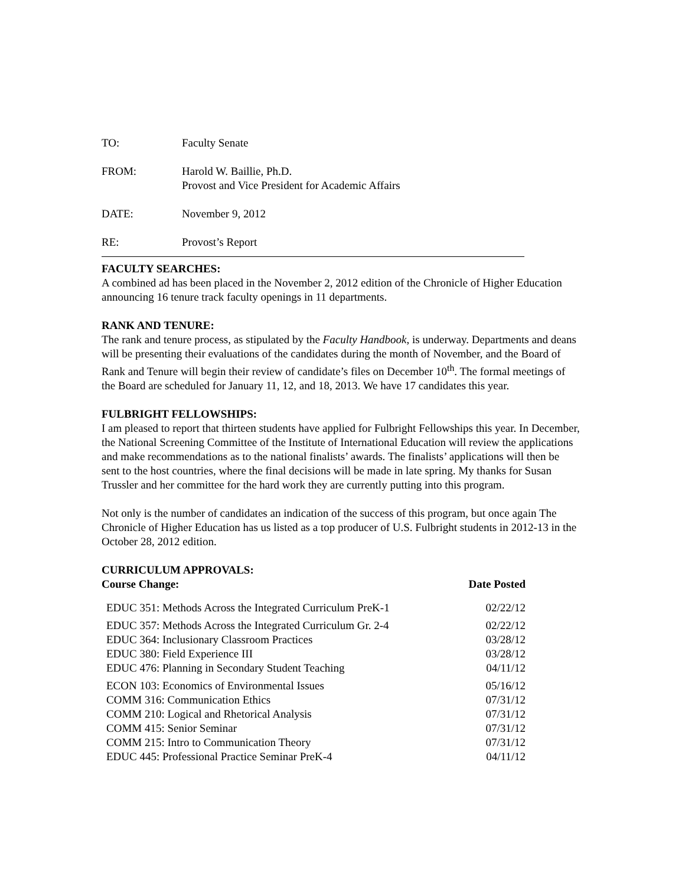TO: Faculty Senate
FROM: Harold W. Baillie, Ph.D.
Provost and Vice President for Academic Affairs
DATE: November 9, 2012
RE: Provost’s Report
FACULTY SEARCHES:
A combined ad has been placed in the November 2, 2012 edition of the Chronicle of Higher Education announcing 16 tenure track faculty openings in 11 departments.
RANK AND TENURE:
The rank and tenure process, as stipulated by the Faculty Handbook, is underway. Departments and deans will be presenting their evaluations of the candidates during the month of November, and the Board of Rank and Tenure will begin their review of candidate’s files on December 10<sup>th</sup>. The formal meetings of the Board are scheduled for January 11, 12, and 18, 2013. We have 17 candidates this year.
FULBRIGHT FELLOWSHIPS:
I am pleased to report that thirteen students have applied for Fulbright Fellowships this year. In December, the National Screening Committee of the Institute of International Education will review the applications and make recommendations as to the national finalists’ awards. The finalists’ applications will then be sent to the host countries, where the final decisions will be made in late spring. My thanks for Susan Trussler and her committee for the hard work they are currently putting into this program.
Not only is the number of candidates an indication of the success of this program, but once again The Chronicle of Higher Education has us listed as a top producer of U.S. Fulbright students in 2012-13 in the October 28, 2012 edition.
CURRICULUM APPROVALS:
| Course Change: | Date Posted |
| --- | --- |
| EDUC 351: Methods Across the Integrated Curriculum PreK-1 | 02/22/12 |
| EDUC 357: Methods Across the Integrated Curriculum Gr. 2-4 | 02/22/12 |
| EDUC 364: Inclusionary Classroom Practices | 03/28/12 |
| EDUC 380: Field Experience III | 03/28/12 |
| EDUC 476: Planning in Secondary Student Teaching | 04/11/12 |
| ECON 103: Economics of Environmental Issues | 05/16/12 |
| COMM 316: Communication Ethics | 07/31/12 |
| COMM 210: Logical and Rhetorical Analysis | 07/31/12 |
| COMM 415: Senior Seminar | 07/31/12 |
| COMM 215: Intro to Communication Theory | 07/31/12 |
| EDUC 445: Professional Practice Seminar PreK-4 | 04/11/12 |